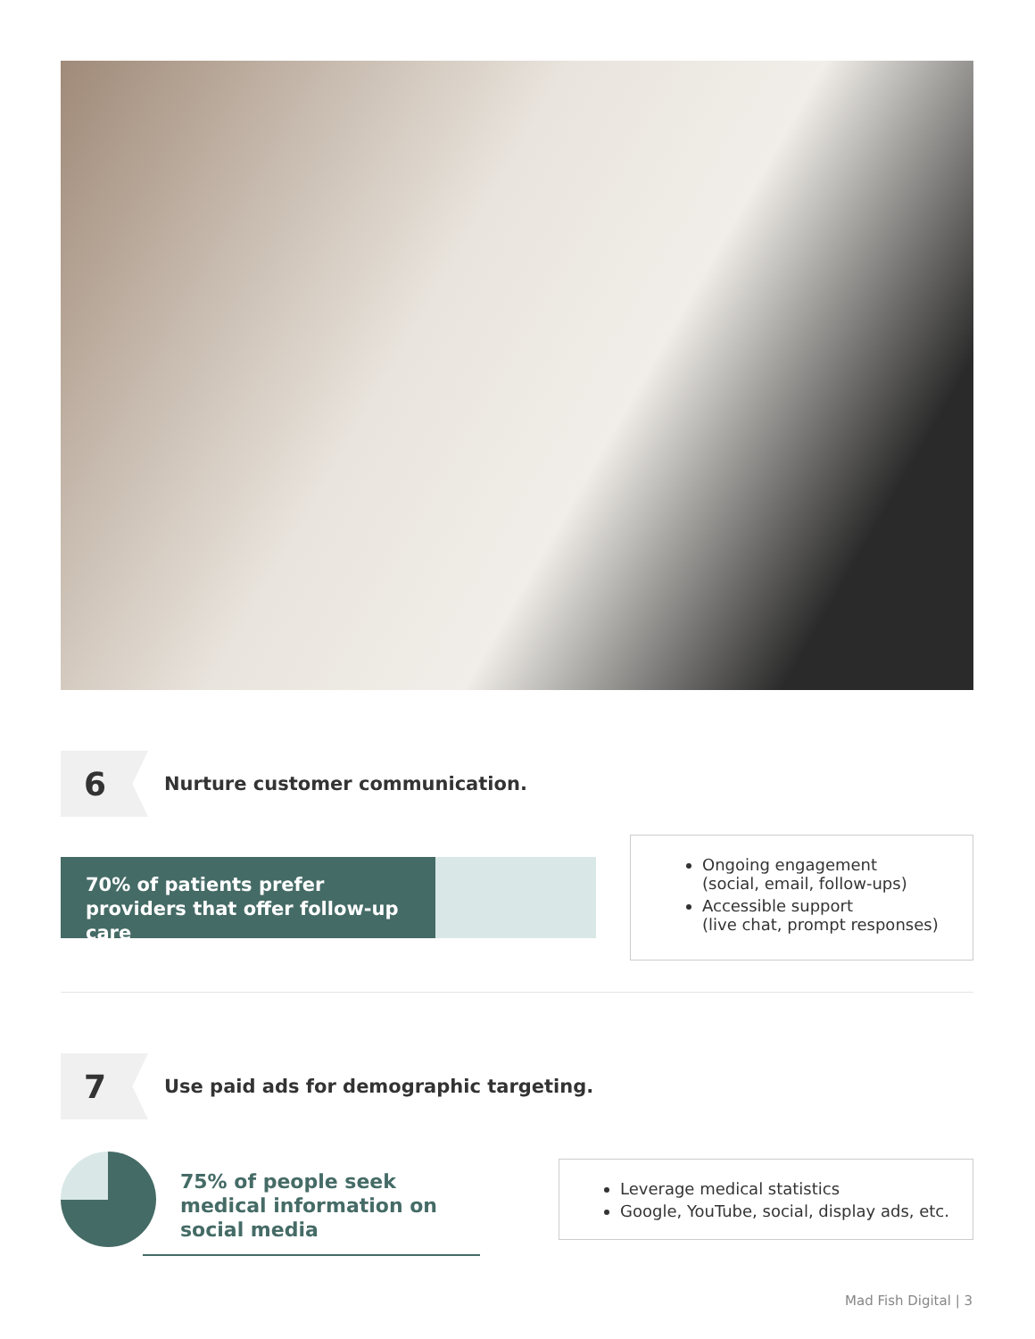6
Nurture customer communication.
70% of patients prefer providers that offer follow-up care
Ongoing engagement
(social, email, follow-ups)
Accessible support
(live chat, prompt responses)
7
Use paid ads for demographic targeting.
75% of people seek medical information on social media
Leverage medical statistics
Google, YouTube, social, display ads, etc.
Mad Fish Digital | 3